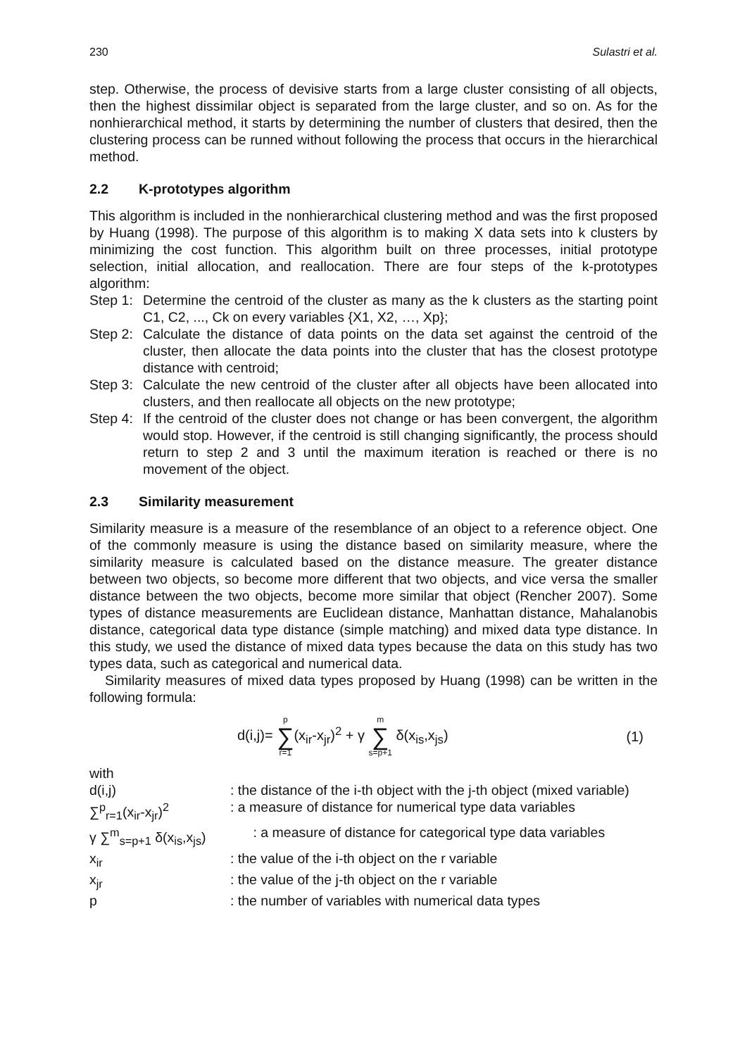230 Sulastri et al.
step. Otherwise, the process of devisive starts from a large cluster consisting of all objects, then the highest dissimilar object is separated from the large cluster, and so on. As for the nonhierarchical method, it starts by determining the number of clusters that desired, then the clustering process can be runned without following the process that occurs in the hierarchical method.
2.2 K-prototypes algorithm
This algorithm is included in the nonhierarchical clustering method and was the first proposed by Huang (1998). The purpose of this algorithm is to making X data sets into k clusters by minimizing the cost function. This algorithm built on three processes, initial prototype selection, initial allocation, and reallocation. There are four steps of the k-prototypes algorithm:
Step 1: Determine the centroid of the cluster as many as the k clusters as the starting point C1, C2, ..., Ck on every variables {X1, X2, …, Xp};
Step 2: Calculate the distance of data points on the data set against the centroid of the cluster, then allocate the data points into the cluster that has the closest prototype distance with centroid;
Step 3: Calculate the new centroid of the cluster after all objects have been allocated into clusters, and then reallocate all objects on the new prototype;
Step 4: If the centroid of the cluster does not change or has been convergent, the algorithm would stop. However, if the centroid is still changing significantly, the process should return to step 2 and 3 until the maximum iteration is reached or there is no movement of the object.
2.3 Similarity measurement
Similarity measure is a measure of the resemblance of an object to a reference object. One of the commonly measure is using the distance based on similarity measure, where the similarity measure is calculated based on the distance measure. The greater distance between two objects, so become more different that two objects, and vice versa the smaller distance between the two objects, become more similar that object (Rencher 2007). Some types of distance measurements are Euclidean distance, Manhattan distance, Mahalanobis distance, categorical data type distance (simple matching) and mixed data type distance. In this study, we used the distance of mixed data types because the data on this study has two types data, such as categorical and numerical data.
Similarity measures of mixed data types proposed by Huang (1998) can be written in the following formula:
d(i,j)= p ∑ r=1(x<sub>ir</sub>-x<sub>jr</sub>)<sup>2</sup> + γ m ∑ s=p+1 δ(x<sub>is</sub>,x<sub>js</sub>) (1)
with
| d(i,j) | : the distance of the i-th object with the j-th object (mixed variable) |
| ∑<sup>p</sup><sub>r=1</sub>(x<sub>ir</sub>-x<sub>jr</sub>)<sup>2</sup> | : a measure of distance for numerical type data variables |
| γ ∑<sup>m</sup><sub>s=p+1</sub> δ(x<sub>is</sub>,x<sub>js</sub>) | : a measure of distance for categorical type data variables |
| x<sub>ir</sub> | : the value of the i-th object on the r variable |
| x<sub>jr</sub> | : the value of the j-th object on the r variable |
| p | : the number of variables with numerical data types |